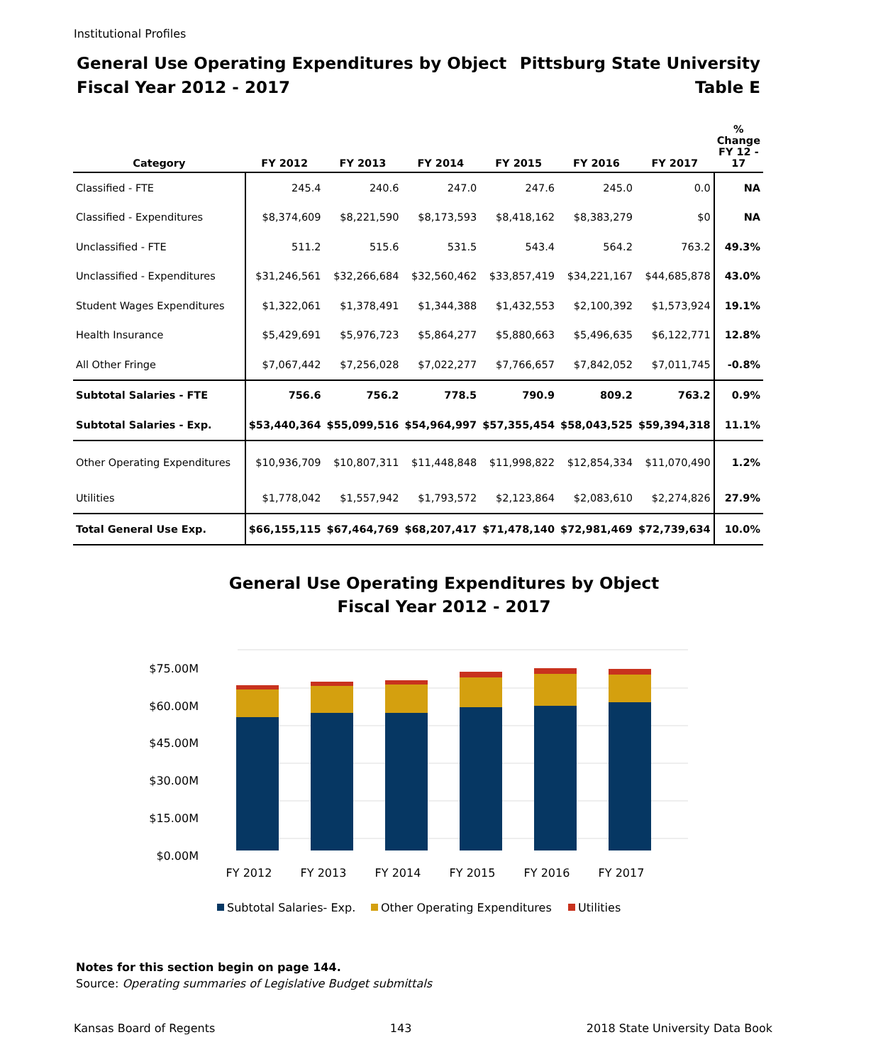Institutional Profiles
General Use Operating Expenditures by Object
Fiscal Year 2012 - 2017
Pittsburg State University
Table E
| Category | FY 2012 | FY 2013 | FY 2014 | FY 2015 | FY 2016 | FY 2017 | % Change FY 12 - 17 |
| --- | --- | --- | --- | --- | --- | --- | --- |
| Classified - FTE | 245.4 | 240.6 | 247.0 | 247.6 | 245.0 | 0.0 | NA |
| Classified - Expenditures | $8,374,609 | $8,221,590 | $8,173,593 | $8,418,162 | $8,383,279 | $0 | NA |
| Unclassified - FTE | 511.2 | 515.6 | 531.5 | 543.4 | 564.2 | 763.2 | 49.3% |
| Unclassified - Expenditures | $31,246,561 | $32,266,684 | $32,560,462 | $33,857,419 | $34,221,167 | $44,685,878 | 43.0% |
| Student Wages Expenditures | $1,322,061 | $1,378,491 | $1,344,388 | $1,432,553 | $2,100,392 | $1,573,924 | 19.1% |
| Health Insurance | $5,429,691 | $5,976,723 | $5,864,277 | $5,880,663 | $5,496,635 | $6,122,771 | 12.8% |
| All Other Fringe | $7,067,442 | $7,256,028 | $7,022,277 | $7,766,657 | $7,842,052 | $7,011,745 | -0.8% |
| Subtotal Salaries - FTE | 756.6 | 756.2 | 778.5 | 790.9 | 809.2 | 763.2 | 0.9% |
| Subtotal Salaries - Exp. | $53,440,364 | $55,099,516 | $54,964,997 | $57,355,454 | $58,043,525 | $59,394,318 | 11.1% |
| Other Operating Expenditures | $10,936,709 | $10,807,311 | $11,448,848 | $11,998,822 | $12,854,334 | $11,070,490 | 1.2% |
| Utilities | $1,778,042 | $1,557,942 | $1,793,572 | $2,123,864 | $2,083,610 | $2,274,826 | 27.9% |
| Total General Use Exp. | $66,155,115 | $67,464,769 | $68,207,417 | $71,478,140 | $72,981,469 | $72,739,634 | 10.0% |
General Use Operating Expenditures by Object
Fiscal Year 2012 - 2017
$75.00M
$60.00M
$45.00M
$30.00M
$15.00M
$0.00M
FY 2012
FY 2013
FY 2014
FY 2015
FY 2016
FY 2017
Subtotal Salaries- Exp.
Other Operating Expenditures
Utilities
Notes for this section begin on page 144.
Source: Operating summaries of Legislative Budget submittals
Kansas Board of Regents 143 2018 State University Data Book